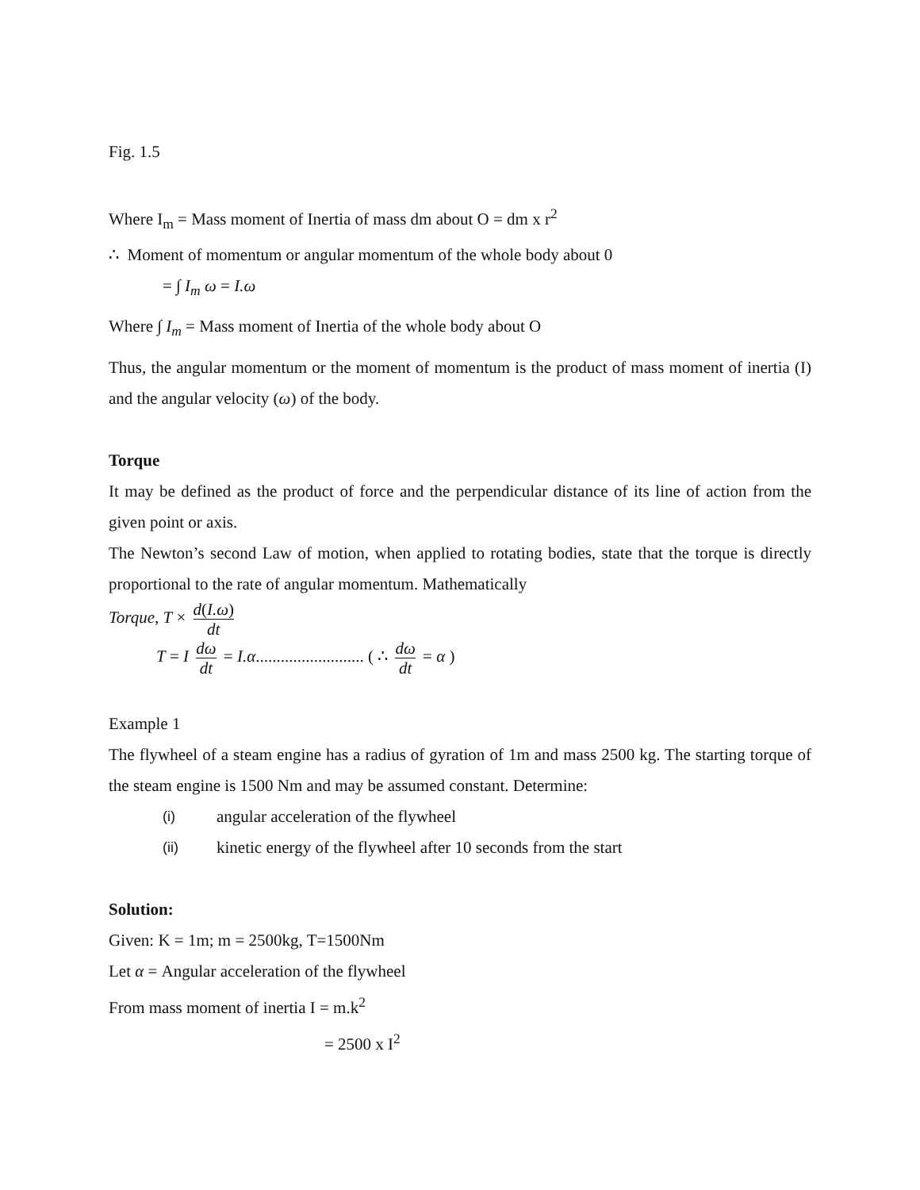Fig. 1.5
Where I<sub>m</sub> = Mass moment of Inertia of mass dm about O = dm x r<sup>2</sup>
∴ Moment of momentum or angular momentum of the whole body about 0
= ∫ I<sub>m</sub> ω = I.ω
Where ∫ I<sub>m</sub> = Mass moment of Inertia of the whole body about O
Thus, the angular momentum or the moment of momentum is the product of mass moment of inertia (I) and the angular velocity (ω) of the body.
Torque
It may be defined as the product of force and the perpendicular distance of its line of action from the given point or axis.
The Newton’s second Law of motion, when applied to rotating bodies, state that the torque is directly proportional to the rate of angular momentum. Mathematically
Torque, T × d(I.ω) dt
T = I dω dt = I.α.......................... ( ∴ dω dt = α )
Example 1
The flywheel of a steam engine has a radius of gyration of 1m and mass 2500 kg. The starting torque of the steam engine is 1500 Nm and may be assumed constant. Determine:
(i) angular acceleration of the flywheel
(ii) kinetic energy of the flywheel after 10 seconds from the start
Solution:
Given: K = 1m; m = 2500kg, T=1500Nm
Let α = Angular acceleration of the flywheel
From mass moment of inertia I = m.k<sup>2</sup>
= 2500 x I<sup>2</sup>